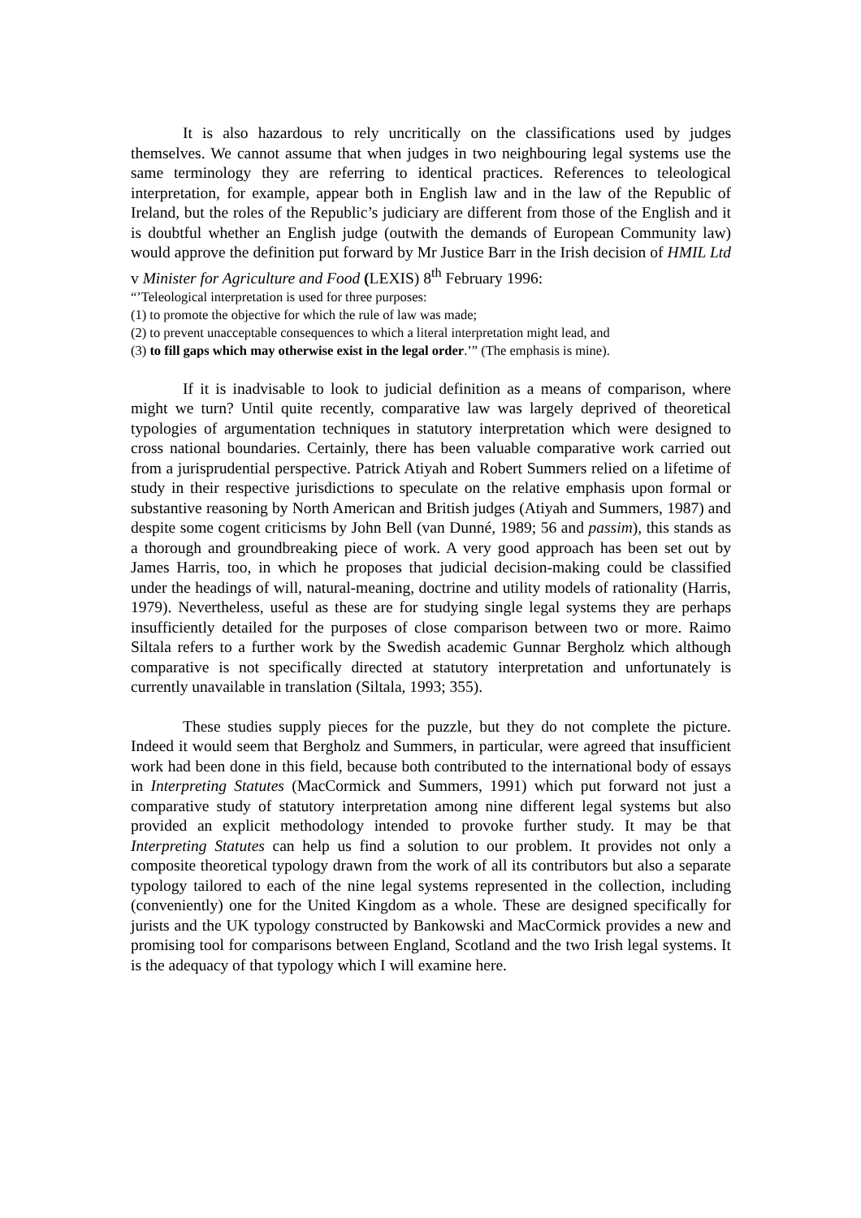It is also hazardous to rely uncritically on the classifications used by judges themselves. We cannot assume that when judges in two neighbouring legal systems use the same terminology they are referring to identical practices. References to teleological interpretation, for example, appear both in English law and in the law of the Republic of Ireland, but the roles of the Republic’s judiciary are different from those of the English and it is doubtful whether an English judge (outwith the demands of European Community law) would approve the definition put forward by Mr Justice Barr in the Irish decision of HMIL Ltd v Minister for Agriculture and Food (LEXIS) 8<sup>th</sup> February 1996:
“’Teleological interpretation is used for three purposes:
(1) to promote the objective for which the rule of law was made;
(2) to prevent unacceptable consequences to which a literal interpretation might lead, and
(3) to fill gaps which may otherwise exist in the legal order.’” (The emphasis is mine).
If it is inadvisable to look to judicial definition as a means of comparison, where might we turn? Until quite recently, comparative law was largely deprived of theoretical typologies of argumentation techniques in statutory interpretation which were designed to cross national boundaries. Certainly, there has been valuable comparative work carried out from a jurisprudential perspective. Patrick Atiyah and Robert Summers relied on a lifetime of study in their respective jurisdictions to speculate on the relative emphasis upon formal or substantive reasoning by North American and British judges (Atiyah and Summers, 1987) and despite some cogent criticisms by John Bell (van Dunné, 1989; 56 and passim), this stands as a thorough and groundbreaking piece of work. A very good approach has been set out by James Harris, too, in which he proposes that judicial decision-making could be classified under the headings of will, natural-meaning, doctrine and utility models of rationality (Harris, 1979). Nevertheless, useful as these are for studying single legal systems they are perhaps insufficiently detailed for the purposes of close comparison between two or more. Raimo Siltala refers to a further work by the Swedish academic Gunnar Bergholz which although comparative is not specifically directed at statutory interpretation and unfortunately is currently unavailable in translation (Siltala, 1993; 355).
These studies supply pieces for the puzzle, but they do not complete the picture. Indeed it would seem that Bergholz and Summers, in particular, were agreed that insufficient work had been done in this field, because both contributed to the international body of essays in Interpreting Statutes (MacCormick and Summers, 1991) which put forward not just a comparative study of statutory interpretation among nine different legal systems but also provided an explicit methodology intended to provoke further study. It may be that Interpreting Statutes can help us find a solution to our problem. It provides not only a composite theoretical typology drawn from the work of all its contributors but also a separate typology tailored to each of the nine legal systems represented in the collection, including (conveniently) one for the United Kingdom as a whole. These are designed specifically for jurists and the UK typology constructed by Bankowski and MacCormick provides a new and promising tool for comparisons between England, Scotland and the two Irish legal systems. It is the adequacy of that typology which I will examine here.